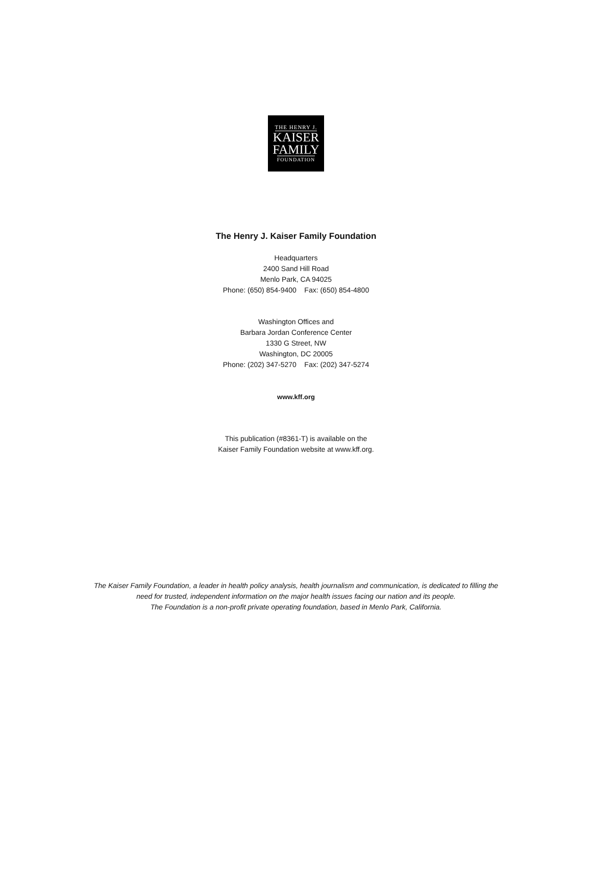THE HENRY J.
KAISER
FAMILY
FOUNDATION
The Henry J. Kaiser Family Foundation
Headquarters
2400 Sand Hill Road
Menlo Park, CA 94025
Phone: (650) 854-9400 Fax: (650) 854-4800
Washington Offices and
Barbara Jordan Conference Center
1330 G Street, NW
Washington, DC 20005
Phone: (202) 347-5270 Fax: (202) 347-5274
www.kff.org
This publication (#8361-T) is available on the
Kaiser Family Foundation website at www.kff.org.
The Kaiser Family Foundation, a leader in health policy analysis, health journalism and communication, is dedicated to filling the
need for trusted, independent information on the major health issues facing our nation and its people.
The Foundation is a non-profit private operating foundation, based in Menlo Park, California.